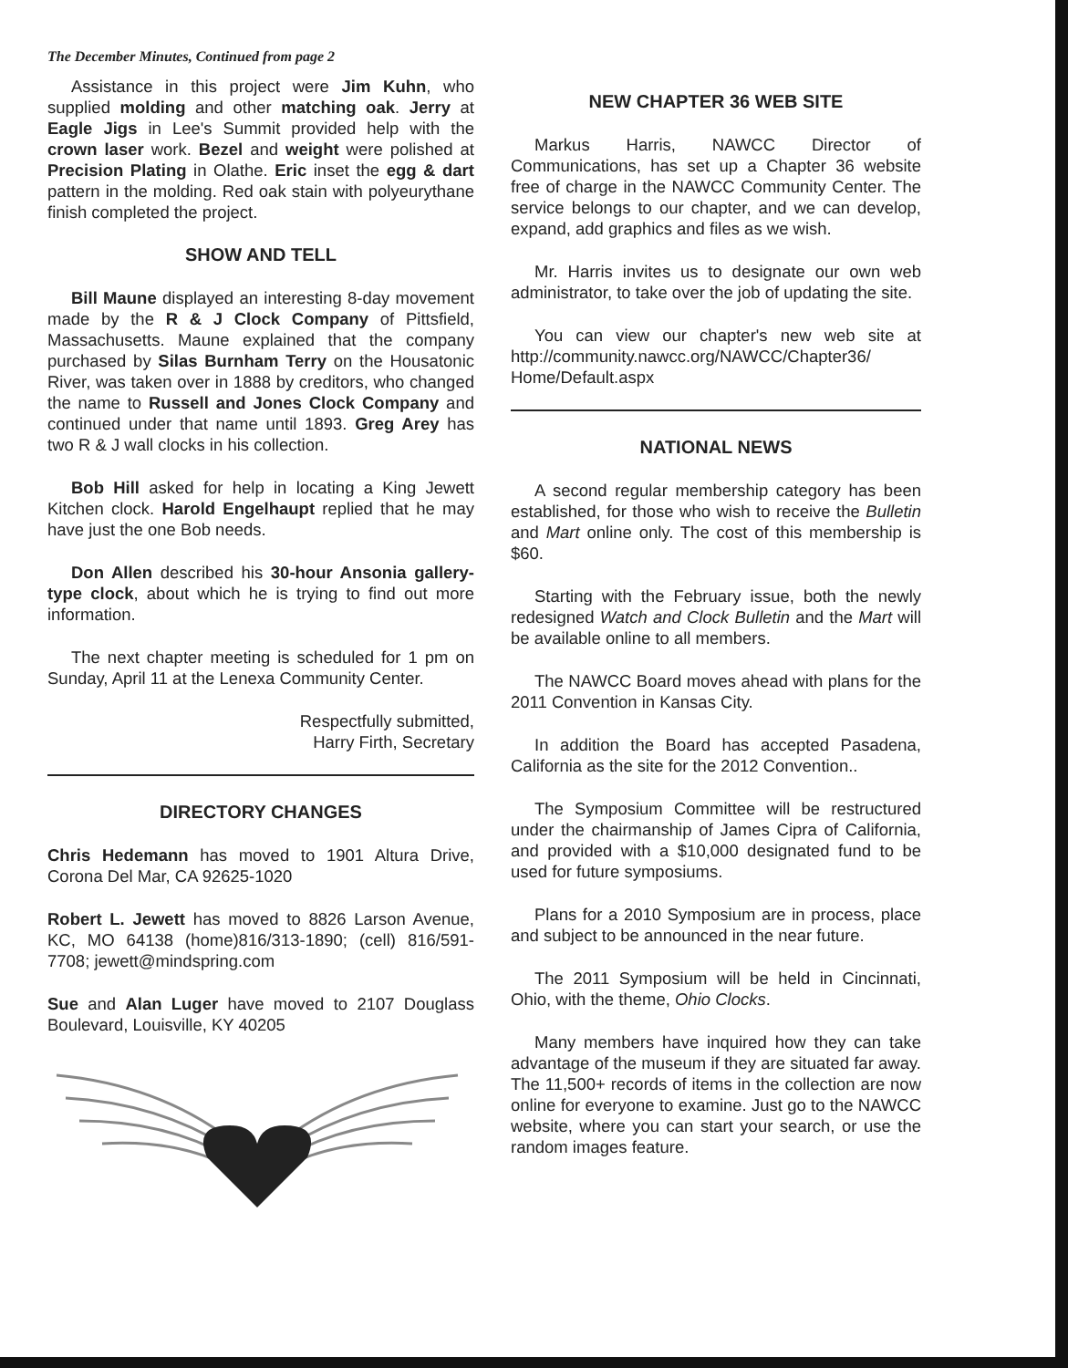The December Minutes, Continued from page 2
Assistance in this project were Jim Kuhn, who supplied molding and other matching oak. Jerry at Eagle Jigs in Lee's Summit provided help with the crown laser work. Bezel and weight were polished at Precision Plating in Olathe. Eric inset the egg & dart pattern in the molding. Red oak stain with polyeurythane finish completed the project.
SHOW AND TELL
Bill Maune displayed an interesting 8-day movement made by the R & J Clock Company of Pittsfield, Massachusetts. Maune explained that the company purchased by Silas Burnham Terry on the Housatonic River, was taken over in 1888 by creditors, who changed the name to Russell and Jones Clock Company and continued under that name until 1893. Greg Arey has two R & J wall clocks in his collection.
Bob Hill asked for help in locating a King Jewett Kitchen clock. Harold Engelhaupt replied that he may have just the one Bob needs.
Don Allen described his 30-hour Ansonia gallery-type clock, about which he is trying to find out more information.
The next chapter meeting is scheduled for 1 pm on Sunday, April 11 at the Lenexa Community Center.
Respectfully submitted,
Harry Firth, Secretary
DIRECTORY CHANGES
Chris Hedemann has moved to 1901 Altura Drive, Corona Del Mar, CA 92625-1020
Robert L. Jewett has moved to 8826 Larson Avenue, KC, MO 64138 (home)816/313-1890; (cell) 816/591-7708; jewett@mindspring.com
Sue and Alan Luger have moved to 2107 Douglass Boulevard, Louisville, KY 40205
NEW CHAPTER 36 WEB SITE
Markus Harris, NAWCC Director of Communications, has set up a Chapter 36 website free of charge in the NAWCC Community Center. The service belongs to our chapter, and we can develop, expand, add graphics and files as we wish.
Mr. Harris invites us to designate our own web administrator, to take over the job of updating the site.
You can view our chapter's new web site at http://community.nawcc.org/NAWCC/Chapter36/ Home/Default.aspx
NATIONAL NEWS
A second regular membership category has been established, for those who wish to receive the Bulletin and Mart online only. The cost of this membership is $60.
Starting with the February issue, both the newly redesigned Watch and Clock Bulletin and the Mart will be available online to all members.
The NAWCC Board moves ahead with plans for the 2011 Convention in Kansas City.
In addition the Board has accepted Pasadena, California as the site for the 2012 Convention..
The Symposium Committee will be restructured under the chairmanship of James Cipra of California, and provided with a $10,000 designated fund to be used for future symposiums.
Plans for a 2010 Symposium are in process, place and subject to be announced in the near future.
The 2011 Symposium will be held in Cincinnati, Ohio, with the theme, Ohio Clocks.
Many members have inquired how they can take advantage of the museum if they are situated far away. The 11,500+ records of items in the collection are now online for everyone to examine. Just go to the NAWCC website, where you can start your search, or use the random images feature.